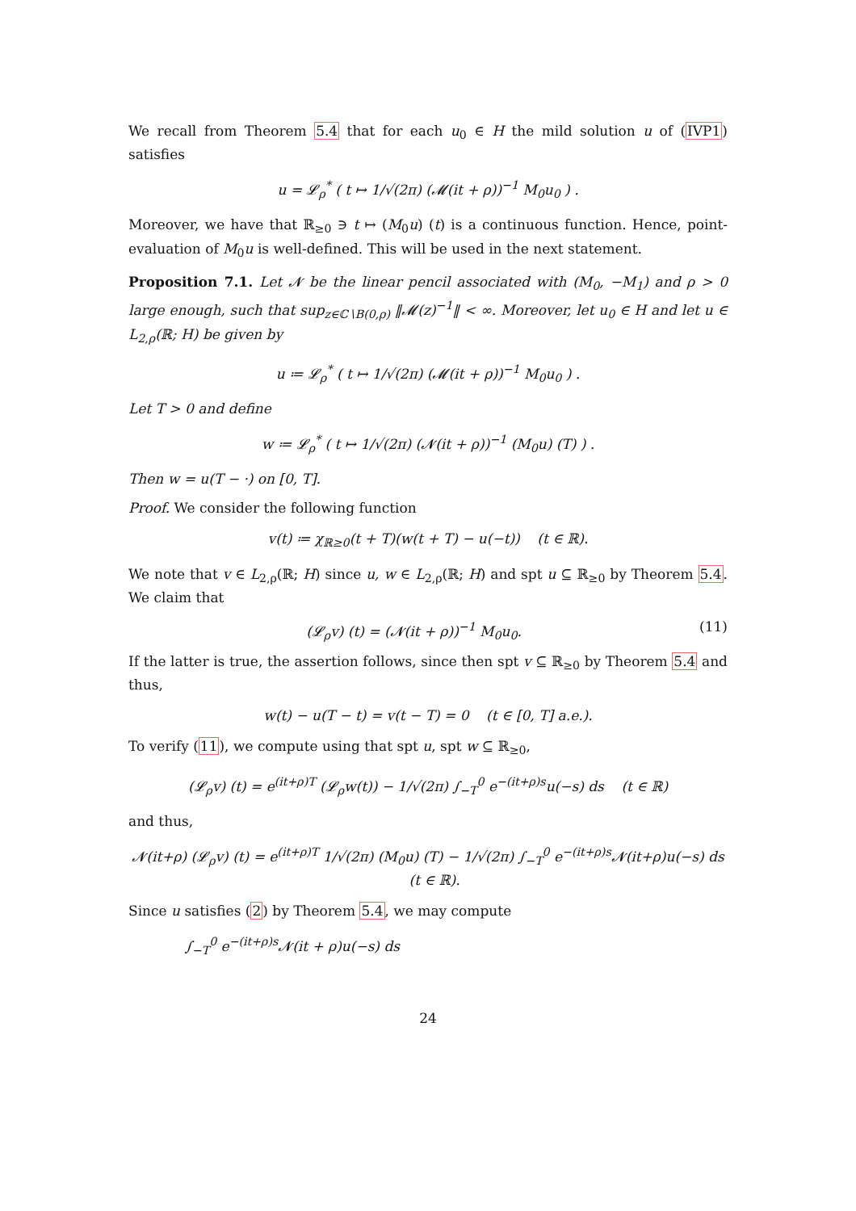We recall from Theorem 5.4 that for each u<sub>0</sub> ∈ H the mild solution u of (IVP1) satisfies
u = 𝓛<sub>ρ</sub><sup>*</sup> ( t ↦ 1/√(2π) (𝓜(it + ρ))<sup>−1</sup> M<sub>0</sub>u<sub>0</sub> ) .
Moreover, we have that ℝ<sub>≥0</sub> ∋ t ↦ (M<sub>0</sub>u) (t) is a continuous function. Hence, point-evaluation of M<sub>0</sub>u is well-defined. This will be used in the next statement.
Proposition 7.1. Let 𝓝 be the linear pencil associated with (M<sub>0</sub>, −M<sub>1</sub>) and ρ > 0 large enough, such that sup<sub>z∈ℂ∖B(0,ρ)</sub> ‖𝓜(z)<sup>−1</sup>‖ < ∞. Moreover, let u<sub>0</sub> ∈ H and let u ∈ L<sub>2,ρ</sub>(ℝ; H) be given by
u ≔ 𝓛<sub>ρ</sub><sup>*</sup> ( t ↦ 1/√(2π) (𝓜(it + ρ))<sup>−1</sup> M<sub>0</sub>u<sub>0</sub> ) .
Let T > 0 and define
w ≔ 𝓛<sub>ρ</sub><sup>*</sup> ( t ↦ 1/√(2π) (𝓝(it + ρ))<sup>−1</sup> (M<sub>0</sub>u) (T) ) .
Then w = u(T − ·) on [0, T].
Proof. We consider the following function
v(t) ≔ χ<sub>ℝ≥0</sub>(t + T)(w(t + T) − u(−t)) (t ∈ ℝ).
We note that v ∈ L<sub>2,ρ</sub>(ℝ; H) since u, w ∈ L<sub>2,ρ</sub>(ℝ; H) and spt u ⊆ ℝ<sub>≥0</sub> by Theorem 5.4. We claim that
(𝓛<sub>ρ</sub>v) (t) = (𝓝(it + ρ))<sup>−1</sup> M<sub>0</sub>u<sub>0</sub>. (11)
If the latter is true, the assertion follows, since then spt v ⊆ ℝ<sub>≥0</sub> by Theorem 5.4 and thus,
w(t) − u(T − t) = v(t − T) = 0 (t ∈ [0, T] a.e.).
To verify (11), we compute using that spt u, spt w ⊆ ℝ<sub>≥0</sub>,
(𝓛<sub>ρ</sub>v) (t) = e<sup>(it+ρ)T</sup> (𝓛<sub>ρ</sub>w(t)) − 1/√(2π) ∫<sub>−T</sub><sup>0</sup> e<sup>−(it+ρ)s</sup>u(−s) ds (t ∈ ℝ)
and thus,
𝓝(it+ρ) (𝓛<sub>ρ</sub>v) (t) = e<sup>(it+ρ)T</sup> 1/√(2π) (M<sub>0</sub>u) (T) − 1/√(2π) ∫<sub>−T</sub><sup>0</sup> e<sup>−(it+ρ)s</sup>𝓝(it+ρ)u(−s) ds (t ∈ ℝ).
Since u satisfies (2) by Theorem 5.4, we may compute
∫<sub>−T</sub><sup>0</sup> e<sup>−(it+ρ)s</sup>𝓝(it + ρ)u(−s) ds
24